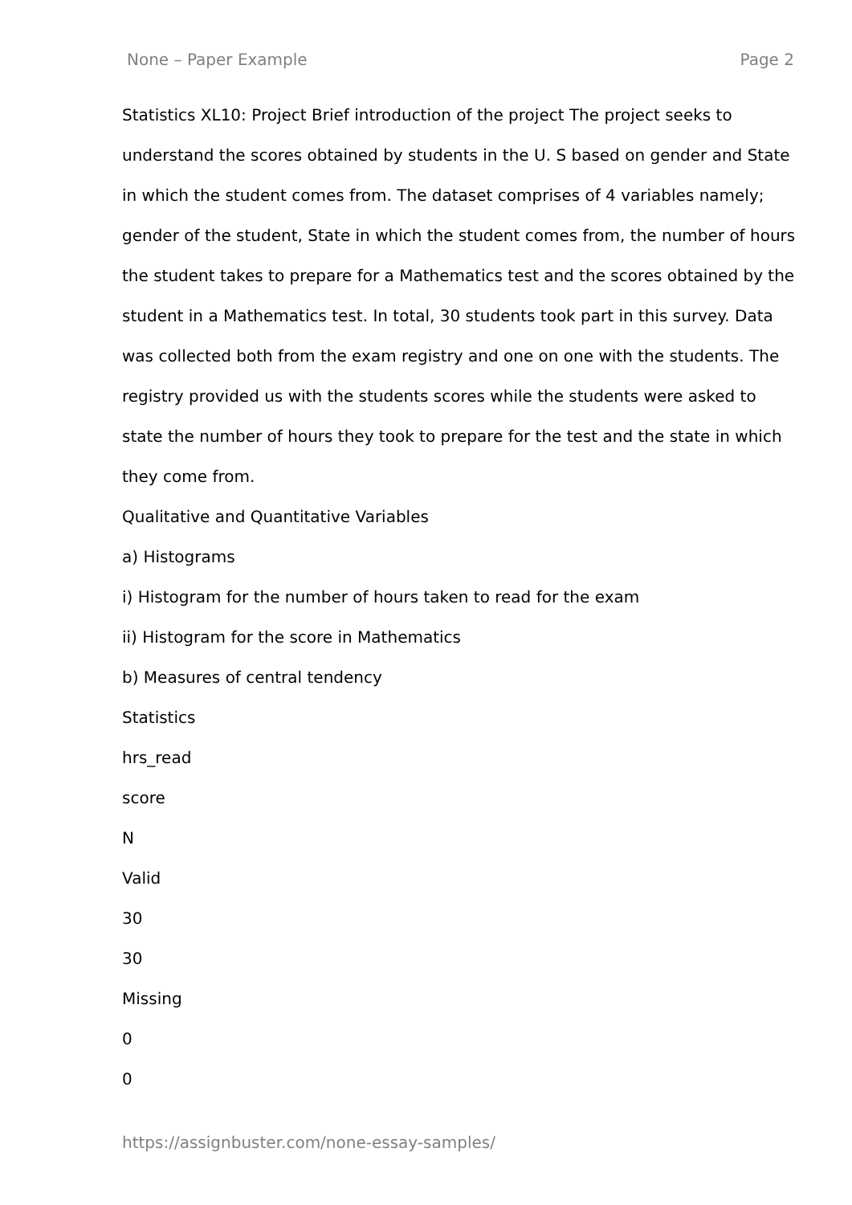None – Paper Example Page 2
Statistics XL10: Project Brief introduction of the project The project seeks to understand the scores obtained by students in the U. S based on gender and State in which the student comes from. The dataset comprises of 4 variables namely; gender of the student, State in which the student comes from, the number of hours the student takes to prepare for a Mathematics test and the scores obtained by the student in a Mathematics test. In total, 30 students took part in this survey. Data was collected both from the exam registry and one on one with the students. The registry provided us with the students scores while the students were asked to state the number of hours they took to prepare for the test and the state in which they come from.
Qualitative and Quantitative Variables
a) Histograms
i) Histogram for the number of hours taken to read for the exam
ii) Histogram for the score in Mathematics
b) Measures of central tendency
Statistics
hrs_read
score
N
Valid
30
30
Missing
0
0
https://assignbuster.com/none-essay-samples/